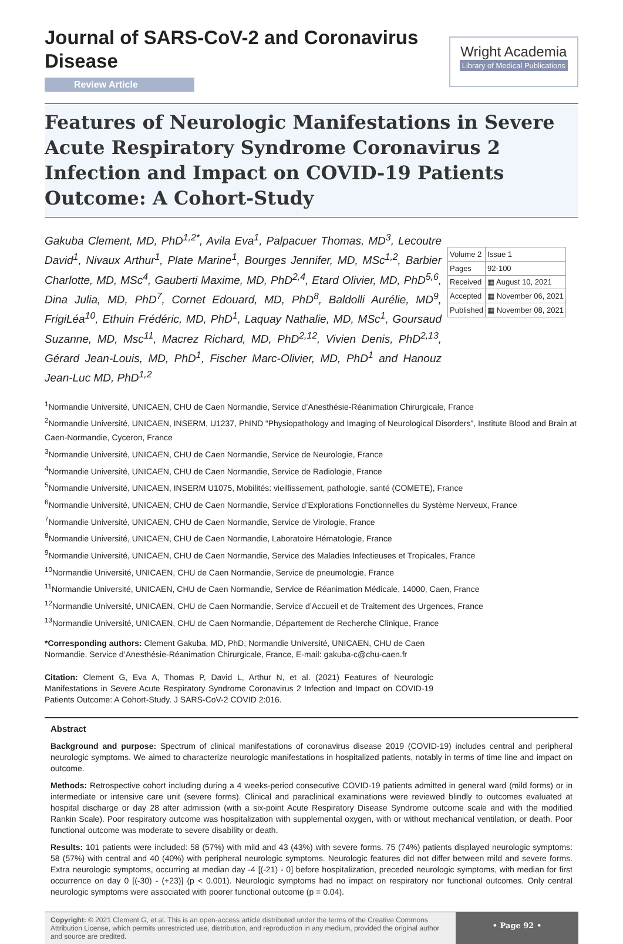Journal of SARS-CoV-2 and Coronavirus Disease
Review Article
Wright Academia
Library of Medical Publications
Features of Neurologic Manifestations in Severe Acute Respiratory Syndrome Coronavirus 2 Infection and Impact on COVID-19 Patients Outcome: A Cohort-Study
Gakuba Clement, MD, PhD<sup>1,2*</sup>, Avila Eva<sup>1</sup>, Palpacuer Thomas, MD<sup>3</sup>, Lecoutre David<sup>1</sup>, Nivaux Arthur<sup>1</sup>, Plate Marine<sup>1</sup>, Bourges Jennifer, MD, MSc<sup>1,2</sup>, Barbier Charlotte, MD, MSc<sup>4</sup>, Gauberti Maxime, MD, PhD<sup>2,4</sup>, Etard Olivier, MD, PhD<sup>5,6</sup>, Dina Julia, MD, PhD<sup>7</sup>, Cornet Edouard, MD, PhD<sup>8</sup>, Baldolli Aurélie, MD<sup>9</sup>, FrigiLéa<sup>10</sup>, Ethuin Frédéric, MD, PhD<sup>1</sup>, Laquay Nathalie, MD, MSc<sup>1</sup>, Goursaud Suzanne, MD, Msc<sup>11</sup>, Macrez Richard, MD, PhD<sup>2,12</sup>, Vivien Denis, PhD<sup>2,13</sup>, Gérard Jean-Louis, MD, PhD<sup>1</sup>, Fischer Marc-Olivier, MD, PhD<sup>1</sup> and Hanouz Jean-Luc MD, PhD<sup>1,2</sup>
| Volume 2 | Issue 1 |
| Pages | 92-100 |
| Received | ▦ August 10, 2021 |
| Accepted | ▦ November 06, 2021 |
| Published | ▦ November 08, 2021 |
<sup>1</sup> Normandie Université, UNICAEN, CHU de Caen Normandie, Service d’Anesthésie-Réanimation Chirurgicale, France
<sup>2</sup> Normandie Université, UNICAEN, INSERM, U1237, PhIND “Physiopathology and Imaging of Neurological Disorders”, Institute Blood and Brain at Caen-Normandie, Cyceron, France
<sup>3</sup> Normandie Université, UNICAEN, CHU de Caen Normandie, Service de Neurologie, France
<sup>4</sup> Normandie Université, UNICAEN, CHU de Caen Normandie, Service de Radiologie, France
<sup>5</sup> Normandie Université, UNICAEN, INSERM U1075, Mobilités: vieillissement, pathologie, santé (COMETE), France
<sup>6</sup> Normandie Université, UNICAEN, CHU de Caen Normandie, Service d’Explorations Fonctionnelles du Système Nerveux, France
<sup>7</sup> Normandie Université, UNICAEN, CHU de Caen Normandie, Service de Virologie, France
<sup>8</sup> Normandie Université, UNICAEN, CHU de Caen Normandie, Laboratoire Hématologie, France
<sup>9</sup> Normandie Université, UNICAEN, CHU de Caen Normandie, Service des Maladies Infectieuses et Tropicales, France
<sup>10</sup> Normandie Université, UNICAEN, CHU de Caen Normandie, Service de pneumologie, France
<sup>11</sup> Normandie Université, UNICAEN, CHU de Caen Normandie, Service de Réanimation Médicale, 14000, Caen, France
<sup>12</sup> Normandie Université, UNICAEN, CHU de Caen Normandie, Service d’Accueil et de Traitement des Urgences, France
<sup>13</sup> Normandie Université, UNICAEN, CHU de Caen Normandie, Département de Recherche Clinique, France
*Corresponding authors: Clement Gakuba, MD, PhD, Normandie Université, UNICAEN, CHU de Caen Normandie, Service d’Anesthésie-Réanimation Chirurgicale, France, E-mail: gakuba-c@chu-caen.fr
Citation: Clement G, Eva A, Thomas P, David L, Arthur N, et al. (2021) Features of Neurologic Manifestations in Severe Acute Respiratory Syndrome Coronavirus 2 Infection and Impact on COVID-19 Patients Outcome: A Cohort-Study. J SARS-CoV-2 COVID 2:016.
Abstract
Background and purpose: Spectrum of clinical manifestations of coronavirus disease 2019 (COVID-19) includes central and peripheral neurologic symptoms. We aimed to characterize neurologic manifestations in hospitalized patients, notably in terms of time line and impact on outcome.
Methods: Retrospective cohort including during a 4 weeks-period consecutive COVID-19 patients admitted in general ward (mild forms) or in intermediate or intensive care unit (severe forms). Clinical and paraclinical examinations were reviewed blindly to outcomes evaluated at hospital discharge or day 28 after admission (with a six-point Acute Respiratory Disease Syndrome outcome scale and with the modified Rankin Scale). Poor respiratory outcome was hospitalization with supplemental oxygen, with or without mechanical ventilation, or death. Poor functional outcome was moderate to severe disability or death.
Results: 101 patients were included: 58 (57%) with mild and 43 (43%) with severe forms. 75 (74%) patients displayed neurologic symptoms: 58 (57%) with central and 40 (40%) with peripheral neurologic symptoms. Neurologic features did not differ between mild and severe forms. Extra neurologic symptoms, occurring at median day -4 [(-21) - 0] before hospitalization, preceded neurologic symptoms, with median for first occurrence on day 0 [(-30) - (+23)] (p < 0.001). Neurologic symptoms had no impact on respiratory nor functional outcomes. Only central neurologic symptoms were associated with poorer functional outcome (p = 0.04).
Copyright: © 2021 Clement G, et al. This is an open-access article distributed under the terms of the Creative Commons Attribution License, which permits unrestricted use, distribution, and reproduction in any medium, provided the original author and source are credited.
• Page 92 •